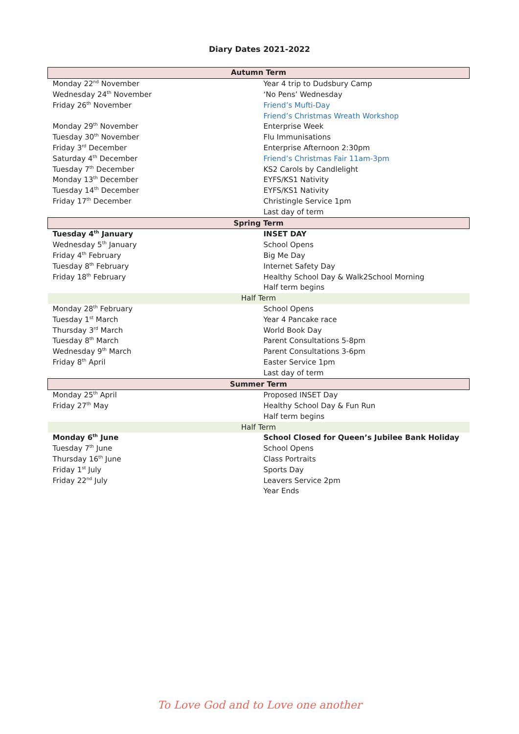Diary Dates 2021-2022
| Autumn Term | |
| --- | --- |
| Monday 22<sup>nd</sup> November | Year 4 trip to Dudsbury Camp |
| Wednesday 24<sup>th</sup> November | ‘No Pens’ Wednesday |
| Friday 26<sup>th</sup> November | Friend’s Mufti-Day |
| | Friend’s Christmas Wreath Workshop |
| Monday 29<sup>th</sup> November | Enterprise Week |
| Tuesday 30<sup>th</sup> November | Flu Immunisations |
| Friday 3<sup>rd</sup> December | Enterprise Afternoon 2:30pm |
| Saturday 4<sup>th</sup> December | Friend’s Christmas Fair 11am-3pm |
| Tuesday 7<sup>th</sup> December | KS2 Carols by Candlelight |
| Monday 13<sup>th</sup> December | EYFS/KS1 Nativity |
| Tuesday 14<sup>th</sup> December | EYFS/KS1 Nativity |
| Friday 17<sup>th</sup> December | Christingle Service 1pm |
| | Last day of term |
| Spring Term | |
| Tuesday 4<sup>th</sup> January | INSET DAY |
| Wednesday 5<sup>th</sup> January | School Opens |
| Friday 4<sup>th</sup> February | Big Me Day |
| Tuesday 8<sup>th</sup> February | Internet Safety Day |
| Friday 18<sup>th</sup> February | Healthy School Day & Walk2School Morning |
| | Half term begins |
| Half Term | |
| Monday 28<sup>th</sup> February | School Opens |
| Tuesday 1<sup>st</sup> March | Year 4 Pancake race |
| Thursday 3<sup>rd</sup> March | World Book Day |
| Tuesday 8<sup>th</sup> March | Parent Consultations 5-8pm |
| Wednesday 9<sup>th</sup> March | Parent Consultations 3-6pm |
| Friday 8<sup>th</sup> April | Easter Service 1pm |
| | Last day of term |
| Summer Term | |
| Monday 25<sup>th</sup> April | Proposed INSET Day |
| Friday 27<sup>th</sup> May | Healthy School Day & Fun Run |
| | Half term begins |
| Half Term | |
| Monday 6<sup>th</sup> June | School Closed for Queen’s Jubilee Bank Holiday |
| Tuesday 7<sup>th</sup> June | School Opens |
| Thursday 16<sup>th</sup> June | Class Portraits |
| Friday 1<sup>st</sup> July | Sports Day |
| Friday 22<sup>nd</sup> July | Leavers Service 2pm |
| | Year Ends |
To Love God and to Love one another